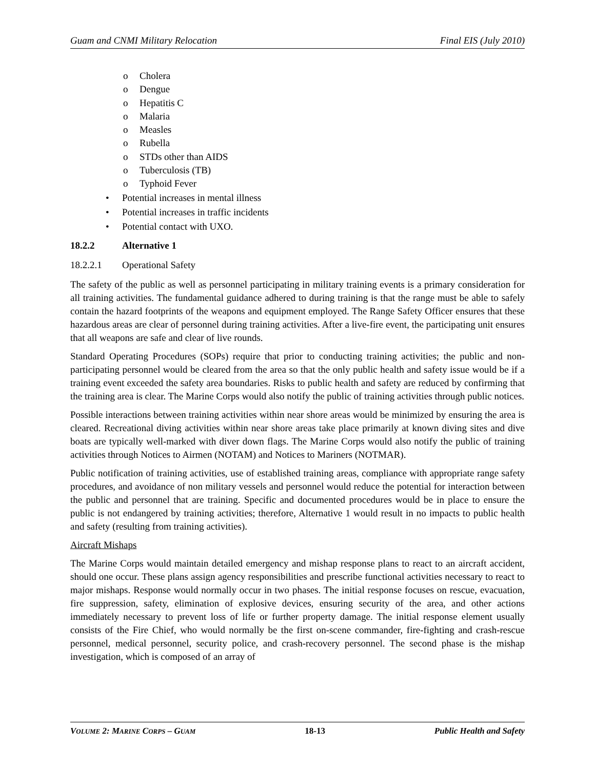Guam and CNMI Military Relocation Final EIS (July 2010)
o Cholera
o Dengue
o Hepatitis C
o Malaria
o Measles
o Rubella
o STDs other than AIDS
o Tuberculosis (TB)
o Typhoid Fever
• Potential increases in mental illness
• Potential increases in traffic incidents
• Potential contact with UXO.
18.2.2 Alternative 1
18.2.2.1 Operational Safety
The safety of the public as well as personnel participating in military training events is a primary consideration for all training activities. The fundamental guidance adhered to during training is that the range must be able to safely contain the hazard footprints of the weapons and equipment employed. The Range Safety Officer ensures that these hazardous areas are clear of personnel during training activities. After a live-fire event, the participating unit ensures that all weapons are safe and clear of live rounds.
Standard Operating Procedures (SOPs) require that prior to conducting training activities; the public and non-participating personnel would be cleared from the area so that the only public health and safety issue would be if a training event exceeded the safety area boundaries. Risks to public health and safety are reduced by confirming that the training area is clear. The Marine Corps would also notify the public of training activities through public notices.
Possible interactions between training activities within near shore areas would be minimized by ensuring the area is cleared. Recreational diving activities within near shore areas take place primarily at known diving sites and dive boats are typically well-marked with diver down flags. The Marine Corps would also notify the public of training activities through Notices to Airmen (NOTAM) and Notices to Mariners (NOTMAR).
Public notification of training activities, use of established training areas, compliance with appropriate range safety procedures, and avoidance of non military vessels and personnel would reduce the potential for interaction between the public and personnel that are training. Specific and documented procedures would be in place to ensure the public is not endangered by training activities; therefore, Alternative 1 would result in no impacts to public health and safety (resulting from training activities).
Aircraft Mishaps
The Marine Corps would maintain detailed emergency and mishap response plans to react to an aircraft accident, should one occur. These plans assign agency responsibilities and prescribe functional activities necessary to react to major mishaps. Response would normally occur in two phases. The initial response focuses on rescue, evacuation, fire suppression, safety, elimination of explosive devices, ensuring security of the area, and other actions immediately necessary to prevent loss of life or further property damage. The initial response element usually consists of the Fire Chief, who would normally be the first on-scene commander, fire-fighting and crash-rescue personnel, medical personnel, security police, and crash-recovery personnel. The second phase is the mishap investigation, which is composed of an array of
VOLUME 2: MARINE CORPS – GUAM 18-13 Public Health and Safety